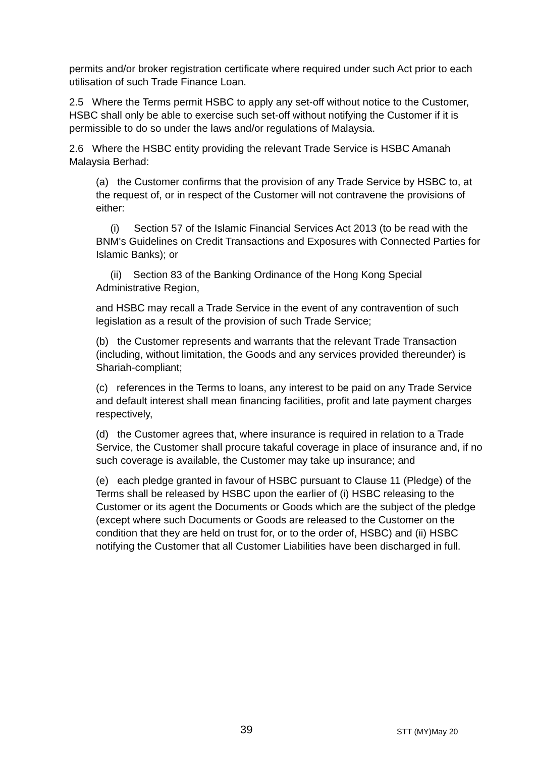permits and/or broker registration certificate where required under such Act prior to each utilisation of such Trade Finance Loan.
2.5 Where the Terms permit HSBC to apply any set-off without notice to the Customer, HSBC shall only be able to exercise such set-off without notifying the Customer if it is permissible to do so under the laws and/or regulations of Malaysia.
2.6 Where the HSBC entity providing the relevant Trade Service is HSBC Amanah Malaysia Berhad:
(a) the Customer confirms that the provision of any Trade Service by HSBC to, at the request of, or in respect of the Customer will not contravene the provisions of either:
(i) Section 57 of the Islamic Financial Services Act 2013 (to be read with the BNM's Guidelines on Credit Transactions and Exposures with Connected Parties for Islamic Banks); or
(ii) Section 83 of the Banking Ordinance of the Hong Kong Special Administrative Region,
and HSBC may recall a Trade Service in the event of any contravention of such legislation as a result of the provision of such Trade Service;
(b) the Customer represents and warrants that the relevant Trade Transaction (including, without limitation, the Goods and any services provided thereunder) is Shariah-compliant;
(c) references in the Terms to loans, any interest to be paid on any Trade Service and default interest shall mean financing facilities, profit and late payment charges respectively,
(d) the Customer agrees that, where insurance is required in relation to a Trade Service, the Customer shall procure takaful coverage in place of insurance and, if no such coverage is available, the Customer may take up insurance; and
(e) each pledge granted in favour of HSBC pursuant to Clause 11 (Pledge) of the Terms shall be released by HSBC upon the earlier of (i) HSBC releasing to the Customer or its agent the Documents or Goods which are the subject of the pledge (except where such Documents or Goods are released to the Customer on the condition that they are held on trust for, or to the order of, HSBC) and (ii) HSBC notifying the Customer that all Customer Liabilities have been discharged in full.
39 STT (MY)May 20